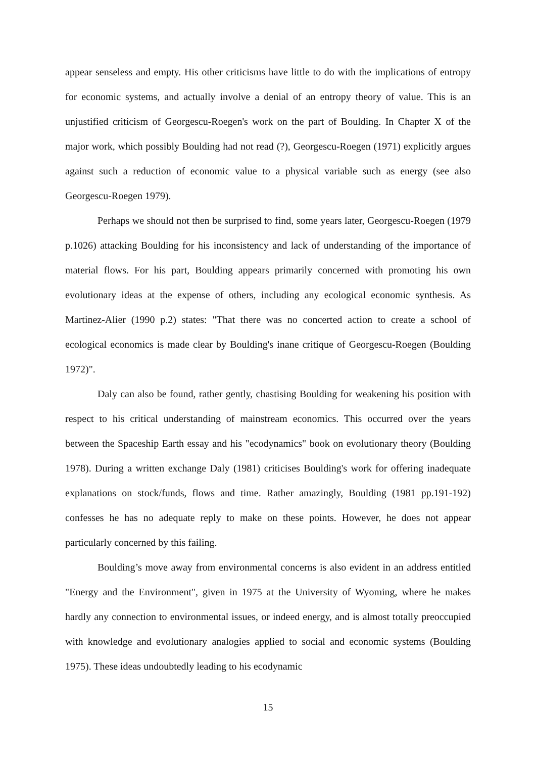appear senseless and empty. His other criticisms have little to do with the implications of entropy for economic systems, and actually involve a denial of an entropy theory of value. This is an unjustified criticism of Georgescu-Roegen's work on the part of Boulding. In Chapter X of the major work, which possibly Boulding had not read (?), Georgescu-Roegen (1971) explicitly argues against such a reduction of economic value to a physical variable such as energy (see also Georgescu-Roegen 1979).
Perhaps we should not then be surprised to find, some years later, Georgescu-Roegen (1979 p.1026) attacking Boulding for his inconsistency and lack of understanding of the importance of material flows. For his part, Boulding appears primarily concerned with promoting his own evolutionary ideas at the expense of others, including any ecological economic synthesis. As Martinez-Alier (1990 p.2) states: "That there was no concerted action to create a school of ecological economics is made clear by Boulding's inane critique of Georgescu-Roegen (Boulding 1972)".
Daly can also be found, rather gently, chastising Boulding for weakening his position with respect to his critical understanding of mainstream economics. This occurred over the years between the Spaceship Earth essay and his "ecodynamics" book on evolutionary theory (Boulding 1978). During a written exchange Daly (1981) criticises Boulding's work for offering inadequate explanations on stock/funds, flows and time. Rather amazingly, Boulding (1981 pp.191-192) confesses he has no adequate reply to make on these points. However, he does not appear particularly concerned by this failing.
Boulding’s move away from environmental concerns is also evident in an address entitled "Energy and the Environment", given in 1975 at the University of Wyoming, where he makes hardly any connection to environmental issues, or indeed energy, and is almost totally preoccupied with knowledge and evolutionary analogies applied to social and economic systems (Boulding 1975). These ideas undoubtedly leading to his ecodynamic
15